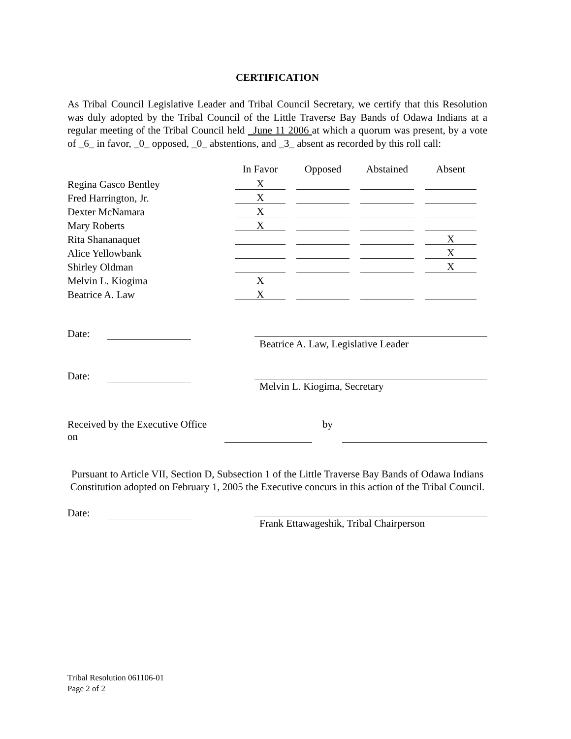CERTIFICATION
As Tribal Council Legislative Leader and Tribal Council Secretary, we certify that this Resolution was duly adopted by the Tribal Council of the Little Traverse Bay Bands of Odawa Indians at a regular meeting of the Tribal Council held _June 11 2006 at which a quorum was present, by a vote of _6_ in favor, _0_ opposed, _0_ abstentions, and _3_ absent as recorded by this roll call:
| | In Favor | Opposed | Abstained | Absent |
| Regina Gasco Bentley | X | | | |
| Fred Harrington, Jr. | X | | | |
| Dexter McNamara | X | | | |
| Mary Roberts | X | | | |
| Rita Shananaquet | | | | X |
| Alice Yellowbank | | | | X |
| Shirley Oldman | | | | X |
| Melvin L. Kiogima | X | | | |
| Beatrice A. Law | X | | | |
Date:
Beatrice A. Law, Legislative Leader
Date:
Melvin L. Kiogima, Secretary
Received by the Executive Office on by
Pursuant to Article VII, Section D, Subsection 1 of the Little Traverse Bay Bands of Odawa Indians Constitution adopted on February 1, 2005 the Executive concurs in this action of the Tribal Council.
Date:
Frank Ettawageshik, Tribal Chairperson
Tribal Resolution 061106-01
Page 2 of 2